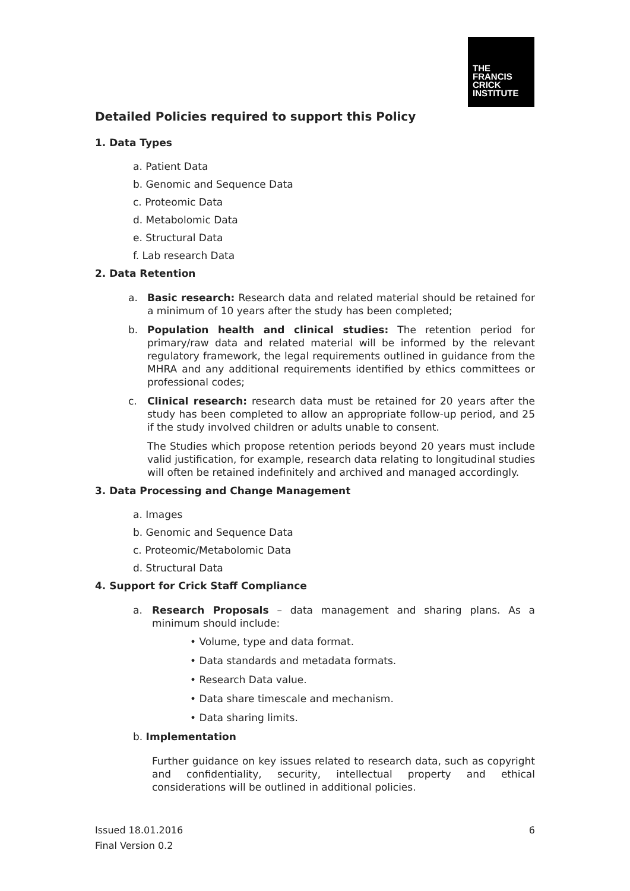THE
FRANCIS
CRICK
INSTITUTE
Detailed Policies required to support this Policy
1. Data Types
a. Patient Data
b. Genomic and Sequence Data
c. Proteomic Data
d. Metabolomic Data
e. Structural Data
f. Lab research Data
2. Data Retention
a. Basic research: Research data and related material should be retained for a minimum of 10 years after the study has been completed;
b. Population health and clinical studies: The retention period for primary/raw data and related material will be informed by the relevant regulatory framework, the legal requirements outlined in guidance from the MHRA and any additional requirements identified by ethics committees or professional codes;
c. Clinical research: research data must be retained for 20 years after the study has been completed to allow an appropriate follow-up period, and 25 if the study involved children or adults unable to consent.
The Studies which propose retention periods beyond 20 years must include valid justification, for example, research data relating to longitudinal studies will often be retained indefinitely and archived and managed accordingly.
3. Data Processing and Change Management
a. Images
b. Genomic and Sequence Data
c. Proteomic/Metabolomic Data
d. Structural Data
4. Support for Crick Staff Compliance
a. Research Proposals – data management and sharing plans. As a minimum should include:
• Volume, type and data format.
• Data standards and metadata formats.
• Research Data value.
• Data share timescale and mechanism.
• Data sharing limits.
b. Implementation
Further guidance on key issues related to research data, such as copyright and confidentiality, security, intellectual property and ethical considerations will be outlined in additional policies.
Issued 18.01.2016
Final Version 0.2
6